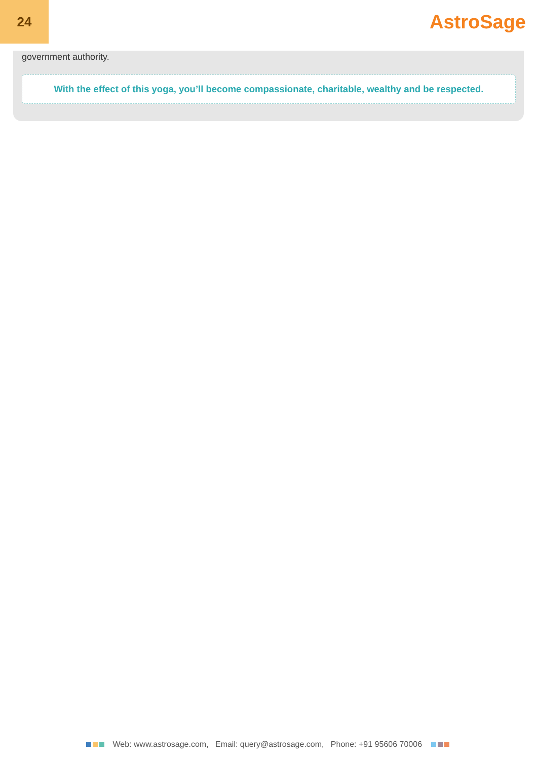24
AstroSage
government authority.
With the effect of this yoga, you’ll become compassionate, charitable, wealthy and be respected.
Web: www.astrosage.com, Email: query@astrosage.com, Phone: +91 95606 70006